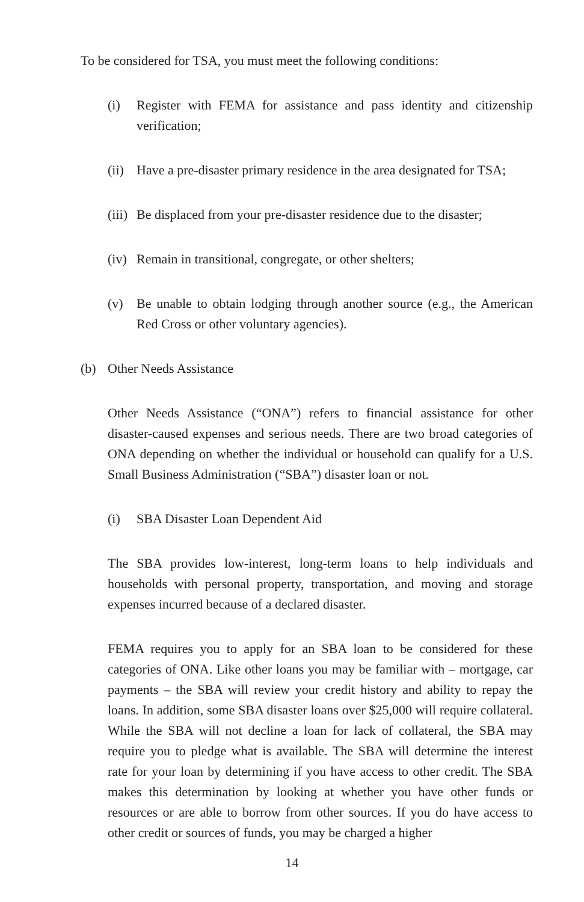To be considered for TSA, you must meet the following conditions:
(i) Register with FEMA for assistance and pass identity and citizenship verification;
(ii) Have a pre-disaster primary residence in the area designated for TSA;
(iii) Be displaced from your pre-disaster residence due to the disaster;
(iv) Remain in transitional, congregate, or other shelters;
(v) Be unable to obtain lodging through another source (e.g., the American Red Cross or other voluntary agencies).
(b) Other Needs Assistance
Other Needs Assistance (“ONA”) refers to financial assistance for other disaster-caused expenses and serious needs. There are two broad categories of ONA depending on whether the individual or household can qualify for a U.S. Small Business Administration (“SBA”) disaster loan or not.
(i) SBA Disaster Loan Dependent Aid
The SBA provides low-interest, long-term loans to help individuals and households with personal property, transportation, and moving and storage expenses incurred because of a declared disaster.
FEMA requires you to apply for an SBA loan to be considered for these categories of ONA. Like other loans you may be familiar with – mortgage, car payments – the SBA will review your credit history and ability to repay the loans. In addition, some SBA disaster loans over $25,000 will require collateral. While the SBA will not decline a loan for lack of collateral, the SBA may require you to pledge what is available. The SBA will determine the interest rate for your loan by determining if you have access to other credit. The SBA makes this determination by looking at whether you have other funds or resources or are able to borrow from other sources. If you do have access to other credit or sources of funds, you may be charged a higher
14